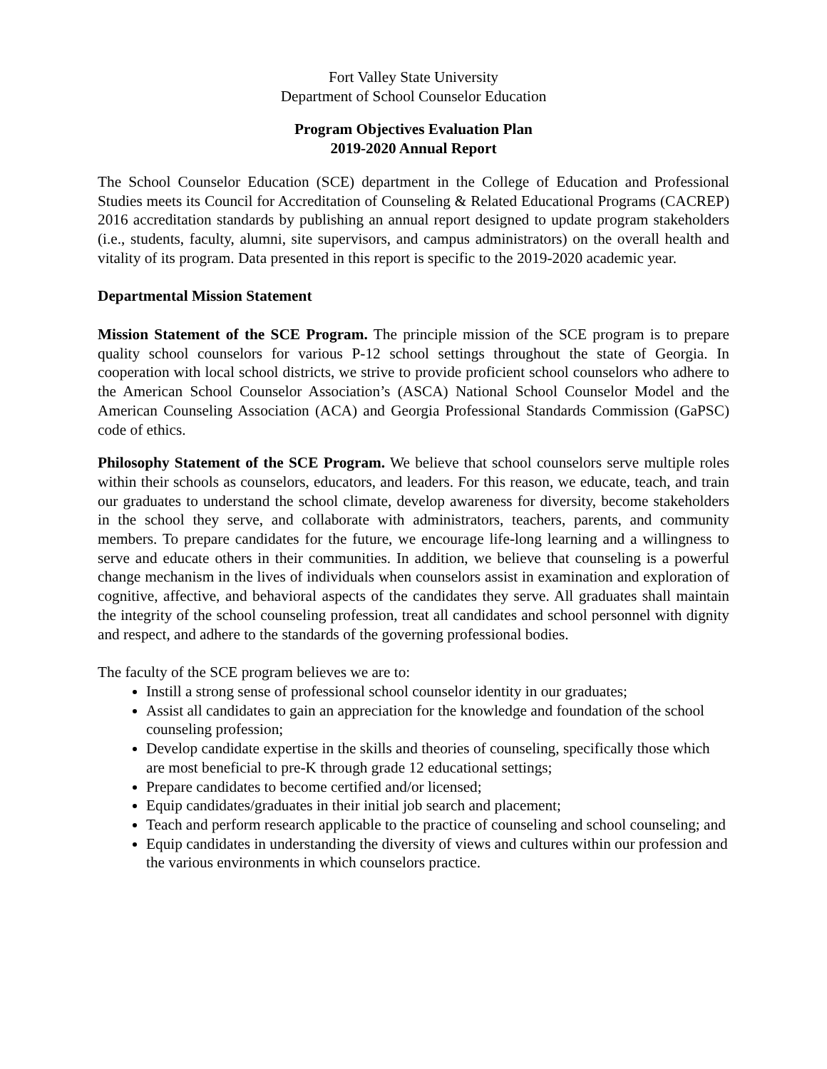Fort Valley State University
Department of School Counselor Education
Program Objectives Evaluation Plan
2019-2020 Annual Report
The School Counselor Education (SCE) department in the College of Education and Professional Studies meets its Council for Accreditation of Counseling & Related Educational Programs (CACREP) 2016 accreditation standards by publishing an annual report designed to update program stakeholders (i.e., students, faculty, alumni, site supervisors, and campus administrators) on the overall health and vitality of its program. Data presented in this report is specific to the 2019-2020 academic year.
Departmental Mission Statement
Mission Statement of the SCE Program. The principle mission of the SCE program is to prepare quality school counselors for various P-12 school settings throughout the state of Georgia. In cooperation with local school districts, we strive to provide proficient school counselors who adhere to the American School Counselor Association’s (ASCA) National School Counselor Model and the American Counseling Association (ACA) and Georgia Professional Standards Commission (GaPSC) code of ethics.
Philosophy Statement of the SCE Program. We believe that school counselors serve multiple roles within their schools as counselors, educators, and leaders. For this reason, we educate, teach, and train our graduates to understand the school climate, develop awareness for diversity, become stakeholders in the school they serve, and collaborate with administrators, teachers, parents, and community members. To prepare candidates for the future, we encourage life-long learning and a willingness to serve and educate others in their communities. In addition, we believe that counseling is a powerful change mechanism in the lives of individuals when counselors assist in examination and exploration of cognitive, affective, and behavioral aspects of the candidates they serve. All graduates shall maintain the integrity of the school counseling profession, treat all candidates and school personnel with dignity and respect, and adhere to the standards of the governing professional bodies.
The faculty of the SCE program believes we are to:
Instill a strong sense of professional school counselor identity in our graduates;
Assist all candidates to gain an appreciation for the knowledge and foundation of the school counseling profession;
Develop candidate expertise in the skills and theories of counseling, specifically those which are most beneficial to pre-K through grade 12 educational settings;
Prepare candidates to become certified and/or licensed;
Equip candidates/graduates in their initial job search and placement;
Teach and perform research applicable to the practice of counseling and school counseling; and
Equip candidates in understanding the diversity of views and cultures within our profession and the various environments in which counselors practice.